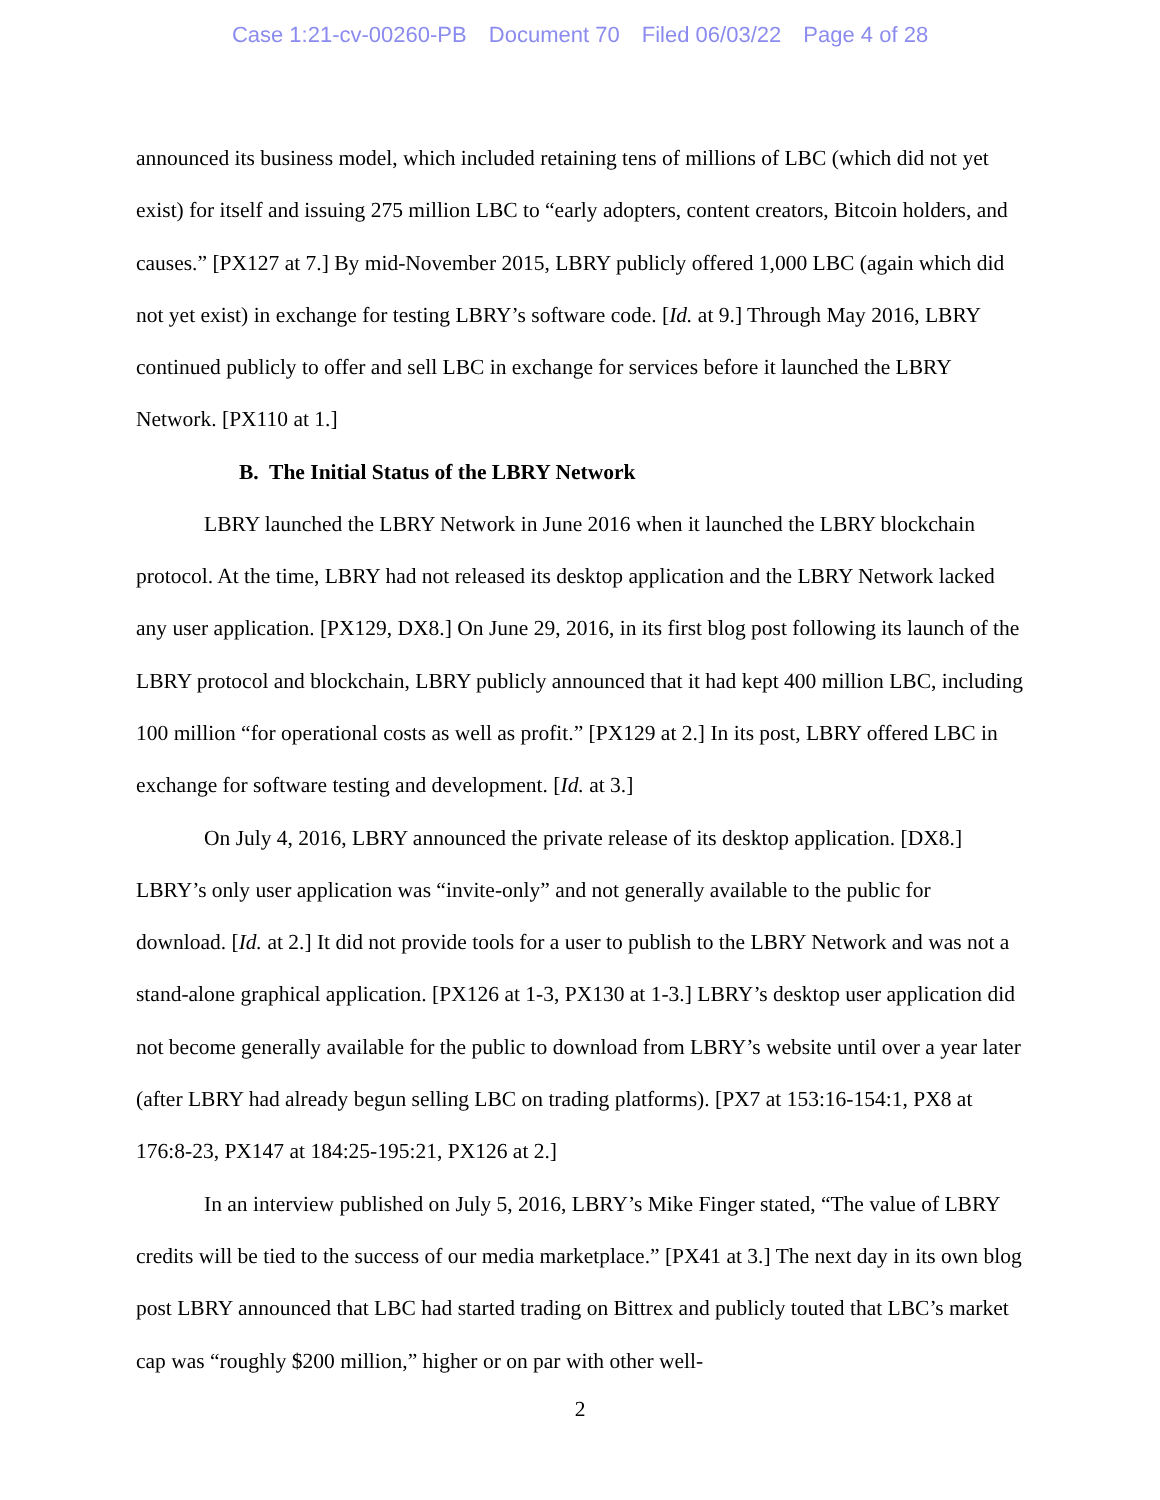Case 1:21-cv-00260-PB Document 70 Filed 06/03/22 Page 4 of 28
announced its business model, which included retaining tens of millions of LBC (which did not yet exist) for itself and issuing 275 million LBC to “early adopters, content creators, Bitcoin holders, and causes.” [PX127 at 7.] By mid-November 2015, LBRY publicly offered 1,000 LBC (again which did not yet exist) in exchange for testing LBRY’s software code. [Id. at 9.] Through May 2016, LBRY continued publicly to offer and sell LBC in exchange for services before it launched the LBRY Network. [PX110 at 1.]
B. The Initial Status of the LBRY Network
LBRY launched the LBRY Network in June 2016 when it launched the LBRY blockchain protocol. At the time, LBRY had not released its desktop application and the LBRY Network lacked any user application. [PX129, DX8.] On June 29, 2016, in its first blog post following its launch of the LBRY protocol and blockchain, LBRY publicly announced that it had kept 400 million LBC, including 100 million “for operational costs as well as profit.” [PX129 at 2.] In its post, LBRY offered LBC in exchange for software testing and development. [Id. at 3.]
On July 4, 2016, LBRY announced the private release of its desktop application. [DX8.] LBRY’s only user application was “invite-only” and not generally available to the public for download. [Id. at 2.] It did not provide tools for a user to publish to the LBRY Network and was not a stand-alone graphical application. [PX126 at 1-3, PX130 at 1-3.] LBRY’s desktop user application did not become generally available for the public to download from LBRY’s website until over a year later (after LBRY had already begun selling LBC on trading platforms). [PX7 at 153:16-154:1, PX8 at 176:8-23, PX147 at 184:25-195:21, PX126 at 2.]
In an interview published on July 5, 2016, LBRY’s Mike Finger stated, “The value of LBRY credits will be tied to the success of our media marketplace.” [PX41 at 3.] The next day in its own blog post LBRY announced that LBC had started trading on Bittrex and publicly touted that LBC’s market cap was “roughly $200 million,” higher or on par with other well-
2